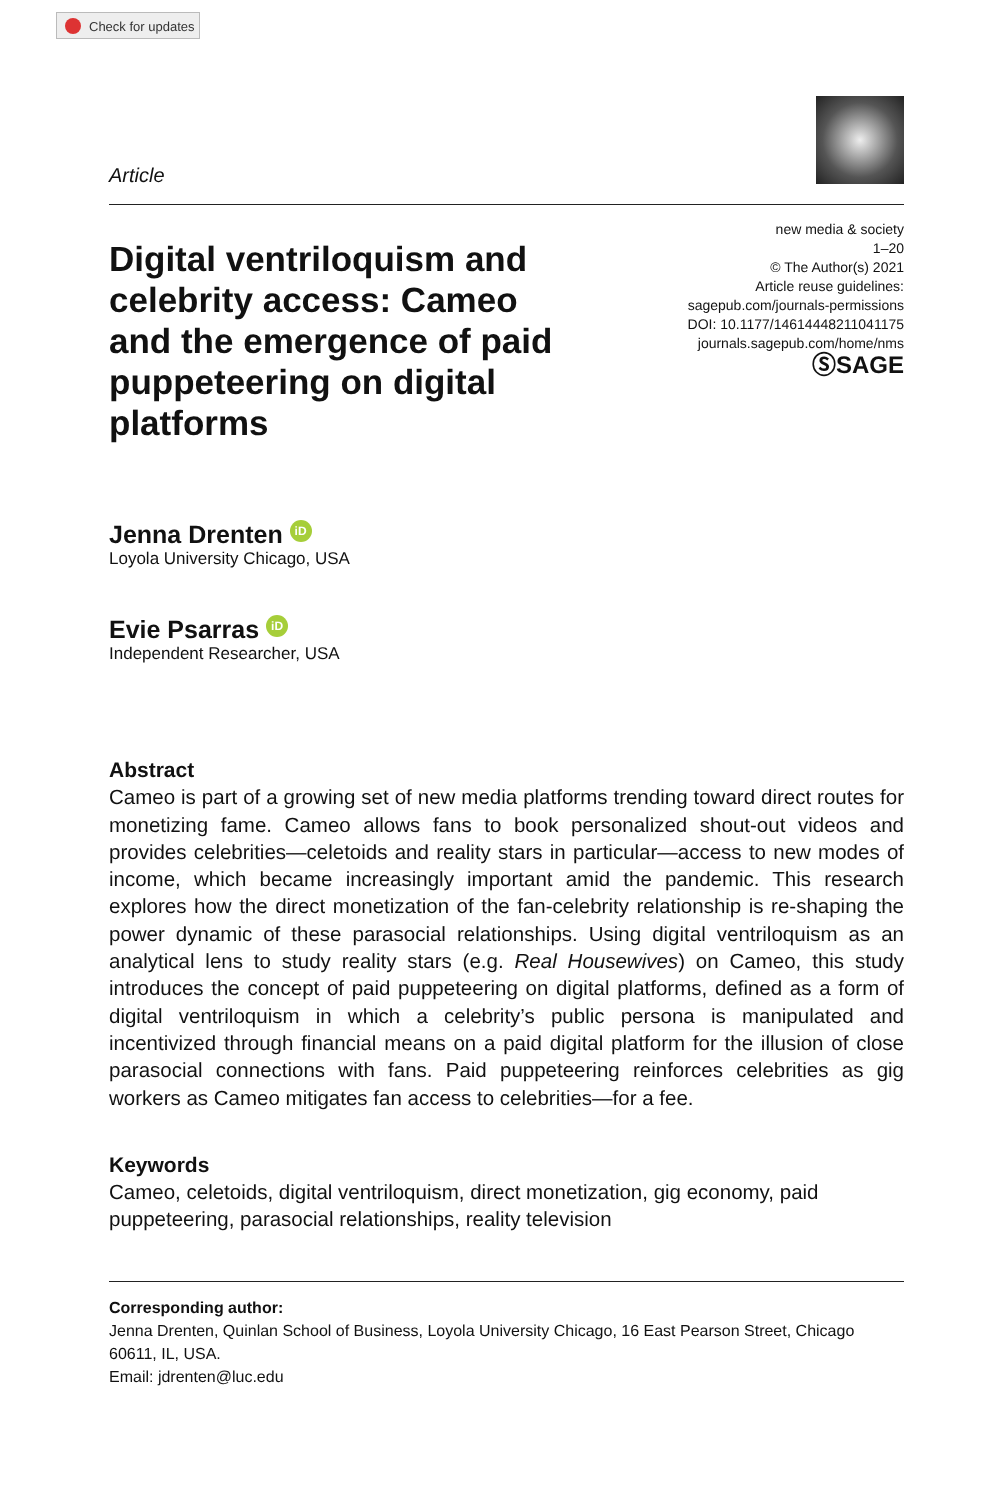Check for updates
Article
Digital ventriloquism and celebrity access: Cameo and the emergence of paid puppeteering on digital platforms
new media & society
1–20
© The Author(s) 2021
Article reuse guidelines:
sagepub.com/journals-permissions
DOI: 10.1177/14614448211041175
journals.sagepub.com/home/nms
ⓈSAGE
Jenna Drenten iD
Loyola University Chicago, USA
Evie Psarras iD
Independent Researcher, USA
Abstract
Cameo is part of a growing set of new media platforms trending toward direct routes for monetizing fame. Cameo allows fans to book personalized shout-out videos and provides celebrities—celetoids and reality stars in particular—access to new modes of income, which became increasingly important amid the pandemic. This research explores how the direct monetization of the fan-celebrity relationship is re-shaping the power dynamic of these parasocial relationships. Using digital ventriloquism as an analytical lens to study reality stars (e.g. Real Housewives) on Cameo, this study introduces the concept of paid puppeteering on digital platforms, defined as a form of digital ventriloquism in which a celebrity’s public persona is manipulated and incentivized through financial means on a paid digital platform for the illusion of close parasocial connections with fans. Paid puppeteering reinforces celebrities as gig workers as Cameo mitigates fan access to celebrities—for a fee.
Keywords
Cameo, celetoids, digital ventriloquism, direct monetization, gig economy, paid puppeteering, parasocial relationships, reality television
Corresponding author:
Jenna Drenten, Quinlan School of Business, Loyola University Chicago, 16 East Pearson Street, Chicago 60611, IL, USA.
Email: jdrenten@luc.edu